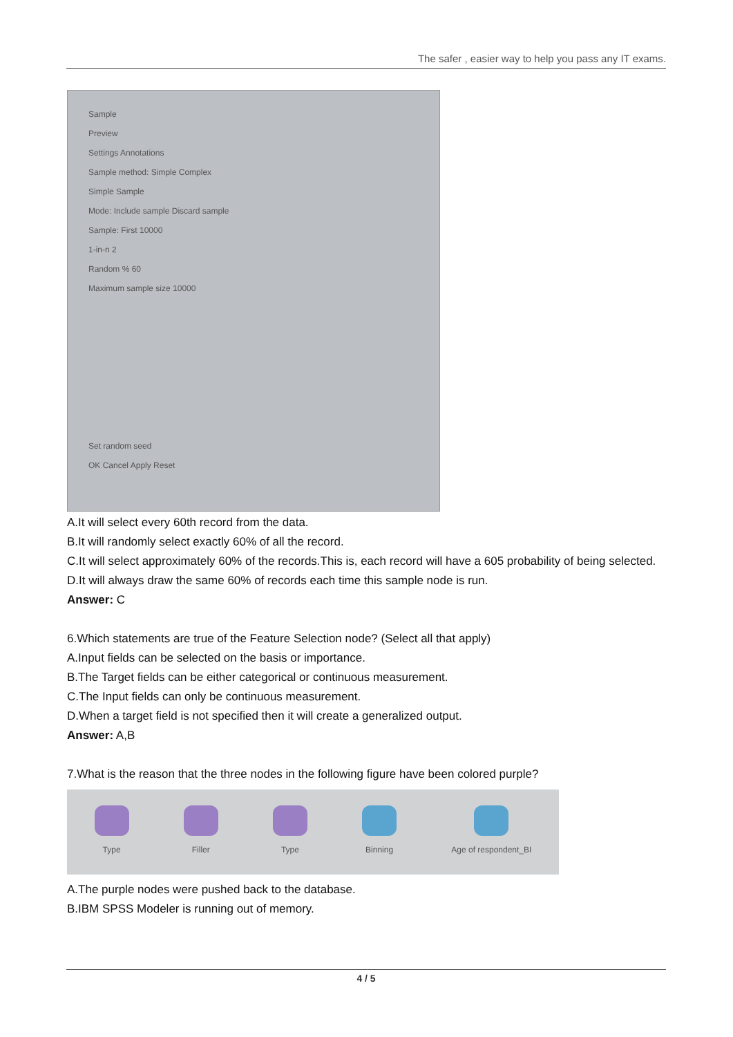The safer , easier way to help you pass any IT exams.
Sample
Preview
Settings Annotations
Sample method: Simple Complex
Simple Sample
Mode: Include sample Discard sample
Sample: First 10000
1-in-n 2
Random % 60
Maximum sample size 10000
Set random seed
OK Cancel Apply Reset
A.It will select every 60th record from the data.
B.It will randomly select exactly 60% of all the record.
C.It will select approximately 60% of the records.This is, each record will have a 605 probability of being selected.
D.It will always draw the same 60% of records each time this sample node is run.
Answer: C
6.Which statements are true of the Feature Selection node? (Select all that apply)
A.Input fields can be selected on the basis or importance.
B.The Target fields can be either categorical or continuous measurement.
C.The Input fields can only be continuous measurement.
D.When a target field is not specified then it will create a generalized output.
Answer: A,B
7.What is the reason that the three nodes in the following figure have been colored purple?
Type Filler Type Binning Age of respondent_BI
A.The purple nodes were pushed back to the database.
B.IBM SPSS Modeler is running out of memory.
4 / 5